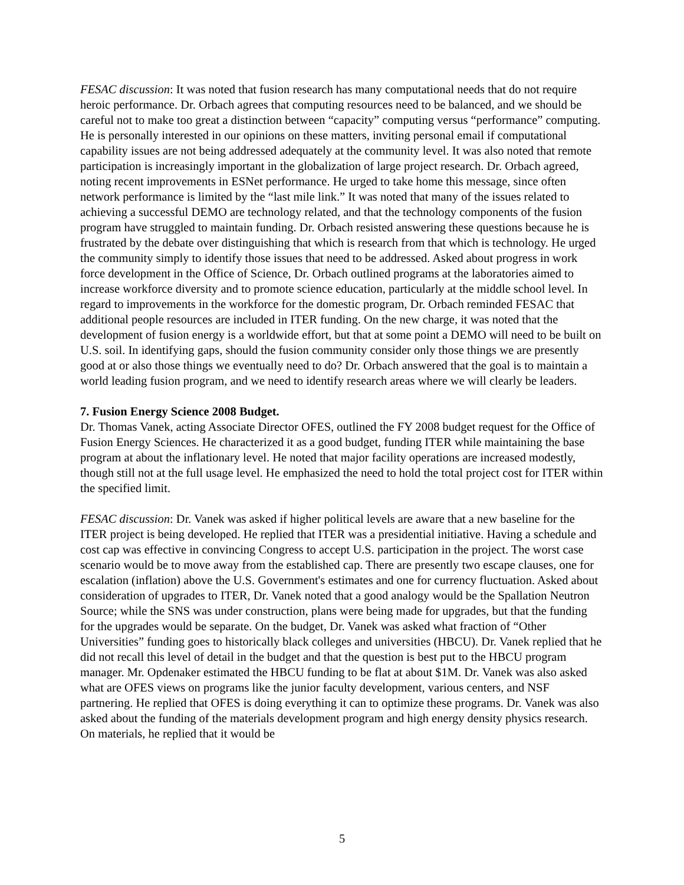FESAC discussion: It was noted that fusion research has many computational needs that do not require heroic performance. Dr. Orbach agrees that computing resources need to be balanced, and we should be careful not to make too great a distinction between “capacity” computing versus “performance” computing. He is personally interested in our opinions on these matters, inviting personal email if computational capability issues are not being addressed adequately at the community level. It was also noted that remote participation is increasingly important in the globalization of large project research. Dr. Orbach agreed, noting recent improvements in ESNet performance. He urged to take home this message, since often network performance is limited by the “last mile link.” It was noted that many of the issues related to achieving a successful DEMO are technology related, and that the technology components of the fusion program have struggled to maintain funding. Dr. Orbach resisted answering these questions because he is frustrated by the debate over distinguishing that which is research from that which is technology. He urged the community simply to identify those issues that need to be addressed. Asked about progress in work force development in the Office of Science, Dr. Orbach outlined programs at the laboratories aimed to increase workforce diversity and to promote science education, particularly at the middle school level. In regard to improvements in the workforce for the domestic program, Dr. Orbach reminded FESAC that additional people resources are included in ITER funding. On the new charge, it was noted that the development of fusion energy is a worldwide effort, but that at some point a DEMO will need to be built on U.S. soil. In identifying gaps, should the fusion community consider only those things we are presently good at or also those things we eventually need to do? Dr. Orbach answered that the goal is to maintain a world leading fusion program, and we need to identify research areas where we will clearly be leaders.
7. Fusion Energy Science 2008 Budget.
Dr. Thomas Vanek, acting Associate Director OFES, outlined the FY 2008 budget request for the Office of Fusion Energy Sciences. He characterized it as a good budget, funding ITER while maintaining the base program at about the inflationary level. He noted that major facility operations are increased modestly, though still not at the full usage level. He emphasized the need to hold the total project cost for ITER within the specified limit.
FESAC discussion: Dr. Vanek was asked if higher political levels are aware that a new baseline for the ITER project is being developed. He replied that ITER was a presidential initiative. Having a schedule and cost cap was effective in convincing Congress to accept U.S. participation in the project. The worst case scenario would be to move away from the established cap. There are presently two escape clauses, one for escalation (inflation) above the U.S. Government's estimates and one for currency fluctuation. Asked about consideration of upgrades to ITER, Dr. Vanek noted that a good analogy would be the Spallation Neutron Source; while the SNS was under construction, plans were being made for upgrades, but that the funding for the upgrades would be separate. On the budget, Dr. Vanek was asked what fraction of “Other Universities” funding goes to historically black colleges and universities (HBCU). Dr. Vanek replied that he did not recall this level of detail in the budget and that the question is best put to the HBCU program manager. Mr. Opdenaker estimated the HBCU funding to be flat at about $1M. Dr. Vanek was also asked what are OFES views on programs like the junior faculty development, various centers, and NSF partnering. He replied that OFES is doing everything it can to optimize these programs. Dr. Vanek was also asked about the funding of the materials development program and high energy density physics research. On materials, he replied that it would be
5